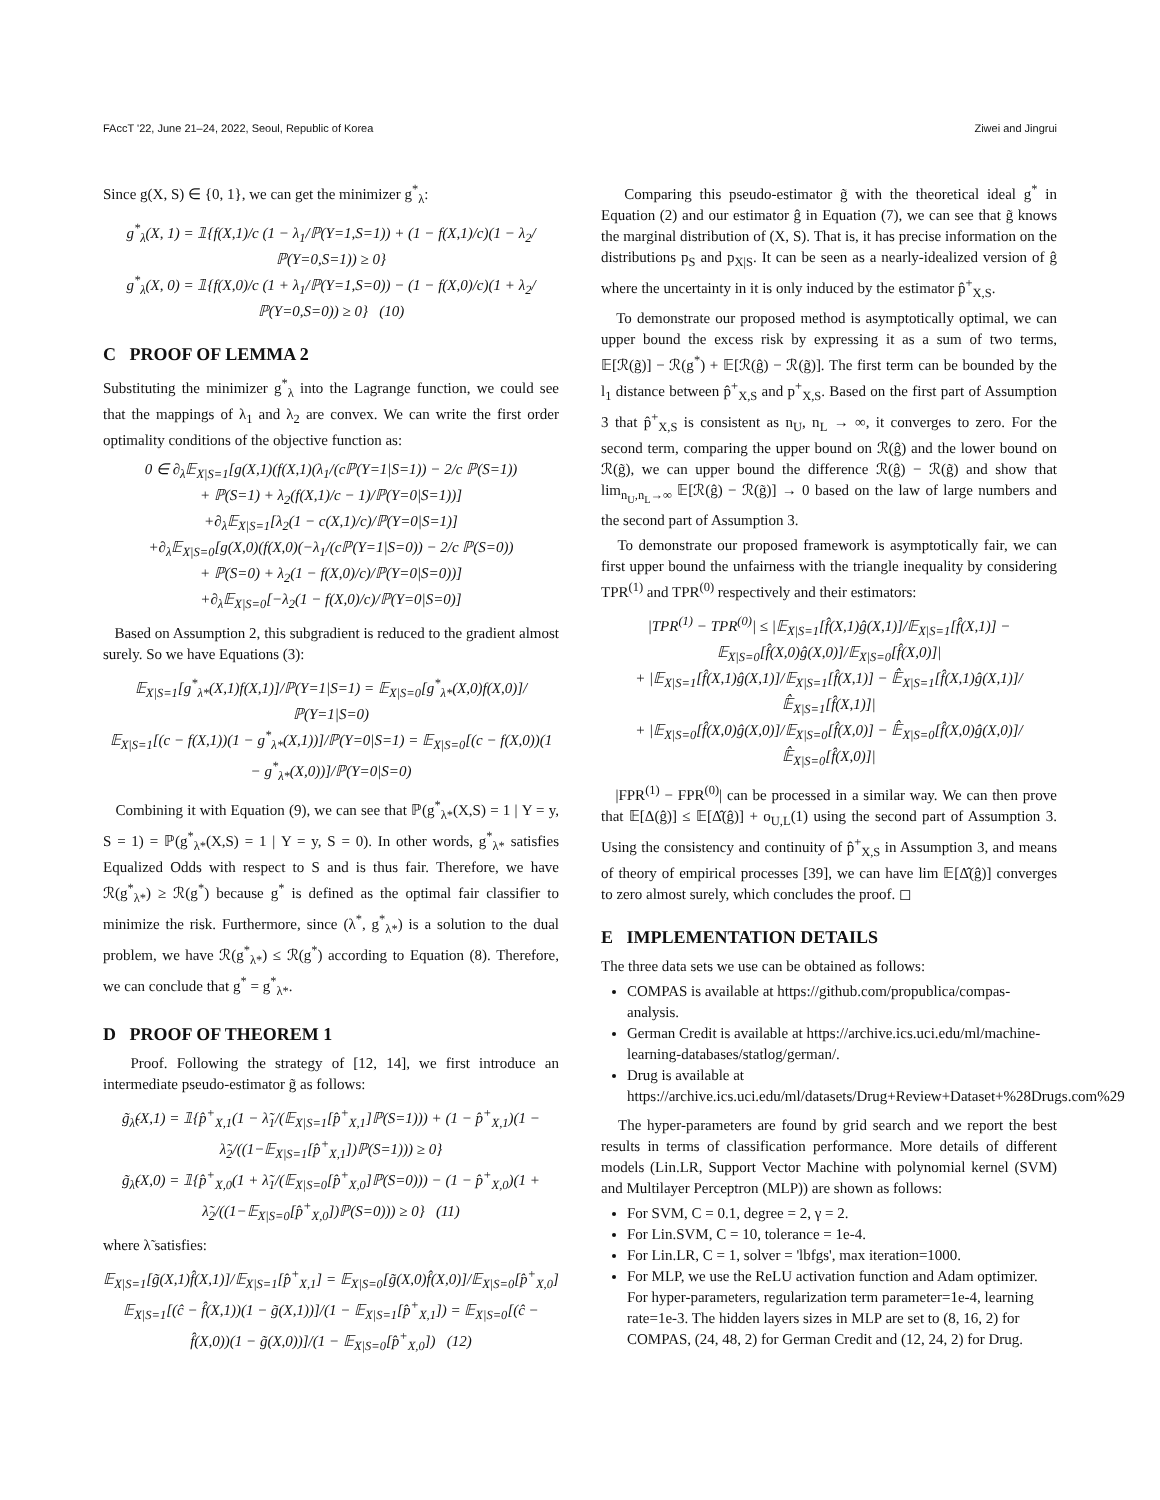FAccT '22, June 21–24, 2022, Seoul, Republic of Korea Ziwei and Jingrui
Since g(X, S) ∈ {0, 1}, we can get the minimizer g<sup>*</sup><sub>λ</sub>:
g<sup>*</sup><sub>λ</sub>(X, 1) = 𝟙{f(X,1)/c (1 − λ<sub>1</sub>/ℙ(Y=1,S=1)) + (1 − f(X,1)/c)(1 − λ<sub>2</sub>/ℙ(Y=0,S=1)) ≥ 0}
g<sup>*</sup><sub>λ</sub>(X, 0) = 𝟙{f(X,0)/c (1 + λ<sub>1</sub>/ℙ(Y=1,S=0)) − (1 − f(X,0)/c)(1 + λ<sub>2</sub>/ℙ(Y=0,S=0)) ≥ 0} (10)
C PROOF OF LEMMA 2
Substituting the minimizer g<sup>*</sup><sub>λ</sub> into the Lagrange function, we could see that the mappings of λ<sub>1</sub> and λ<sub>2</sub> are convex. We can write the first order optimality conditions of the objective function as:
0 ∈ ∂<sub>λ</sub>𝔼<sub>X|S=1</sub>[g(X,1)(f(X,1)(λ<sub>1</sub>/(cℙ(Y=1|S=1)) − 2/c ℙ(S=1))
+ ℙ(S=1) + λ<sub>2</sub>(f(X,1)/c − 1)/ℙ(Y=0|S=1))]
+∂<sub>λ</sub>𝔼<sub>X|S=1</sub>[λ<sub>2</sub>(1 − c(X,1)/c)/ℙ(Y=0|S=1)]
+∂<sub>λ</sub>𝔼<sub>X|S=0</sub>[g(X,0)(f(X,0)(−λ<sub>1</sub>/(cℙ(Y=1|S=0)) − 2/c ℙ(S=0))
+ ℙ(S=0) + λ<sub>2</sub>(1 − f(X,0)/c)/ℙ(Y=0|S=0))]
+∂<sub>λ</sub>𝔼<sub>X|S=0</sub>[−λ<sub>2</sub>(1 − f(X,0)/c)/ℙ(Y=0|S=0)]
Based on Assumption 2, this subgradient is reduced to the gradient almost surely. So we have Equations (3):
𝔼<sub>X|S=1</sub>[g<sup>*</sup><sub>λ*</sub>(X,1)f(X,1)]/ℙ(Y=1|S=1) = 𝔼<sub>X|S=0</sub>[g<sup>*</sup><sub>λ*</sub>(X,0)f(X,0)]/ℙ(Y=1|S=0)
𝔼<sub>X|S=1</sub>[(c − f(X,1))(1 − g<sup>*</sup><sub>λ*</sub>(X,1))]/ℙ(Y=0|S=1) = 𝔼<sub>X|S=0</sub>[(c − f(X,0))(1 − g<sup>*</sup><sub>λ*</sub>(X,0))]/ℙ(Y=0|S=0)
Combining it with Equation (9), we can see that ℙ(g<sup>*</sup><sub>λ*</sub>(X,S) = 1 | Y = y, S = 1) = ℙ(g<sup>*</sup><sub>λ*</sub>(X,S) = 1 | Y = y, S = 0). In other words, g<sup>*</sup><sub>λ*</sub> satisfies Equalized Odds with respect to S and is thus fair. Therefore, we have ℛ(g<sup>*</sup><sub>λ*</sub>) ≥ ℛ(g<sup>*</sup>) because g<sup>*</sup> is defined as the optimal fair classifier to minimize the risk. Furthermore, since (λ<sup>*</sup>, g<sup>*</sup><sub>λ*</sub>) is a solution to the dual problem, we have ℛ(g<sup>*</sup><sub>λ*</sub>) ≤ ℛ(g<sup>*</sup>) according to Equation (8). Therefore, we can conclude that g<sup>*</sup> = g<sup>*</sup><sub>λ*</sub>.
D PROOF OF THEOREM 1
Proof. Following the strategy of [12, 14], we first introduce an intermediate pseudo-estimator g̃ as follows:
g̃<sub>λ̃</sub>(X,1) = 𝟙{p̂<sup>+</sup><sub>X,1</sub>(1 − λ̃<sub>1</sub>/(𝔼<sub>X|S=1</sub>[p̂<sup>+</sup><sub>X,1</sub>]ℙ(S=1))) + (1 − p̂<sup>+</sup><sub>X,1</sub>)(1 − λ̃<sub>2</sub>/((1−𝔼<sub>X|S=1</sub>[p̂<sup>+</sup><sub>X,1</sub>])ℙ(S=1))) ≥ 0}
g̃<sub>λ̃</sub>(X,0) = 𝟙{p̂<sup>+</sup><sub>X,0</sub>(1 + λ̃<sub>1</sub>/(𝔼<sub>X|S=0</sub>[p̂<sup>+</sup><sub>X,0</sub>]ℙ(S=0))) − (1 − p̂<sup>+</sup><sub>X,0</sub>)(1 + λ̃<sub>2</sub>/((1−𝔼<sub>X|S=0</sub>[p̂<sup>+</sup><sub>X,0</sub>])ℙ(S=0))) ≥ 0} (11)
where λ̃ satisfies:
𝔼<sub>X|S=1</sub>[g̃(X,1)f̂(X,1)]/𝔼<sub>X|S=1</sub>[p̂<sup>+</sup><sub>X,1</sub>] = 𝔼<sub>X|S=0</sub>[g̃(X,0)f̂(X,0)]/𝔼<sub>X|S=0</sub>[p̂<sup>+</sup><sub>X,0</sub>]
𝔼<sub>X|S=1</sub>[(ĉ − f̂(X,1))(1 − g̃(X,1))]/(1 − 𝔼<sub>X|S=1</sub>[p̂<sup>+</sup><sub>X,1</sub>]) = 𝔼<sub>X|S=0</sub>[(ĉ − f̂(X,0))(1 − g̃(X,0))]/(1 − 𝔼<sub>X|S=0</sub>[p̂<sup>+</sup><sub>X,0</sub>]) (12)
Comparing this pseudo-estimator g̃ with the theoretical ideal g<sup>*</sup> in Equation (2) and our estimator ĝ in Equation (7), we can see that g̃ knows the marginal distribution of (X, S). That is, it has precise information on the distributions p<sub>S</sub> and p<sub>X|S</sub>. It can be seen as a nearly-idealized version of ĝ where the uncertainty in it is only induced by the estimator p̂<sup>+</sup><sub>X,S</sub>.
To demonstrate our proposed method is asymptotically optimal, we can upper bound the excess risk by expressing it as a sum of two terms, 𝔼[ℛ(g̃)] − ℛ(g<sup>*</sup>) + 𝔼[ℛ(ĝ) − ℛ(g̃)]. The first term can be bounded by the l<sub>1</sub> distance between p̂<sup>+</sup><sub>X,S</sub> and p<sup>+</sup><sub>X,S</sub>. Based on the first part of Assumption 3 that p̂<sup>+</sup><sub>X,S</sub> is consistent as n<sub>U</sub>, n<sub>L</sub> → ∞, it converges to zero. For the second term, comparing the upper bound on ℛ(ĝ) and the lower bound on ℛ(g̃), we can upper bound the difference ℛ(ĝ) − ℛ(g̃) and show that lim<sub>n<sub>U</sub>,n<sub>L</sub>→∞</sub> 𝔼[ℛ(ĝ) − ℛ(g̃)] → 0 based on the law of large numbers and the second part of Assumption 3.
To demonstrate our proposed framework is asymptotically fair, we can first upper bound the unfairness with the triangle inequality by considering TPR<sup>(1)</sup> and TPR<sup>(0)</sup> respectively and their estimators:
|TPR<sup>(1)</sup> − TPR<sup>(0)</sup>| ≤ |𝔼<sub>X|S=1</sub>[f̂(X,1)ĝ(X,1)]/𝔼<sub>X|S=1</sub>[f̂(X,1)] − 𝔼<sub>X|S=0</sub>[f̂(X,0)ĝ(X,0)]/𝔼<sub>X|S=0</sub>[f̂(X,0)]|
+ |𝔼<sub>X|S=1</sub>[f̂(X,1)ĝ(X,1)]/𝔼<sub>X|S=1</sub>[f̂(X,1)] − 𝔼̂<sub>X|S=1</sub>[f̂(X,1)ĝ(X,1)]/𝔼̂<sub>X|S=1</sub>[f̂(X,1)]|
+ |𝔼<sub>X|S=0</sub>[f̂(X,0)ĝ(X,0)]/𝔼<sub>X|S=0</sub>[f̂(X,0)] − 𝔼̂<sub>X|S=0</sub>[f̂(X,0)ĝ(X,0)]/𝔼̂<sub>X|S=0</sub>[f̂(X,0)]|
|FPR<sup>(1)</sup> − FPR<sup>(0)</sup>| can be processed in a similar way. We can then prove that 𝔼[Δ(ĝ)] ≤ 𝔼[Δ̂(ĝ)] + o<sub>U,L</sub>(1) using the second part of Assumption 3. Using the consistency and continuity of p̂<sup>+</sup><sub>X,S</sub> in Assumption 3, and means of theory of empirical processes [39], we can have lim 𝔼[Δ̂(ĝ)] converges to zero almost surely, which concludes the proof. ◻
E IMPLEMENTATION DETAILS
The three data sets we use can be obtained as follows:
COMPAS is available at https://github.com/propublica/compas-analysis.
German Credit is available at https://archive.ics.uci.edu/ml/machine-learning-databases/statlog/german/.
Drug is available at https://archive.ics.uci.edu/ml/datasets/Drug+Review+Dataset+%28Drugs.com%29
The hyper-parameters are found by grid search and we report the best results in terms of classification performance. More details of different models (Lin.LR, Support Vector Machine with polynomial kernel (SVM) and Multilayer Perceptron (MLP)) are shown as follows:
For SVM, C = 0.1, degree = 2, γ = 2.
For Lin.SVM, C = 10, tolerance = 1e-4.
For Lin.LR, C = 1, solver = 'lbfgs', max iteration=1000.
For MLP, we use the ReLU activation function and Adam optimizer. For hyper-parameters, regularization term parameter=1e-4, learning rate=1e-3. The hidden layers sizes in MLP are set to (8, 16, 2) for COMPAS, (24, 48, 2) for German Credit and (12, 24, 2) for Drug.